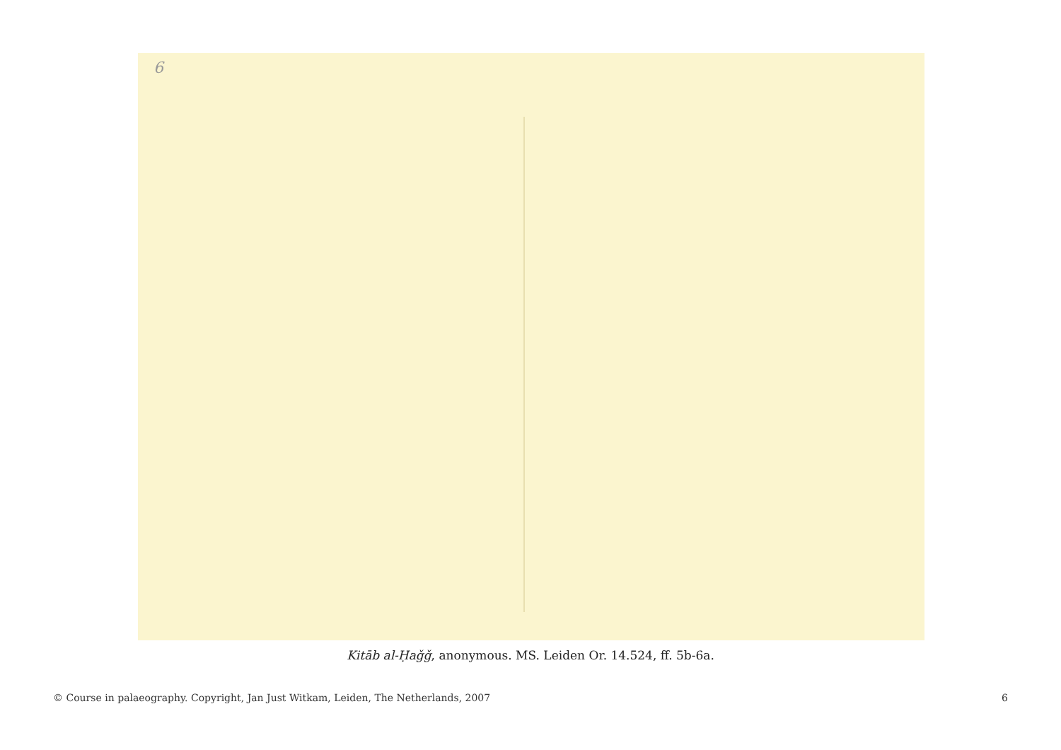6
Kitāb al-Ḥaǧǧ, anonymous. MS. Leiden Or. 14.524, ff. 5b-6a.
© Course in palaeography. Copyright, Jan Just Witkam, Leiden, The Netherlands, 2007 6